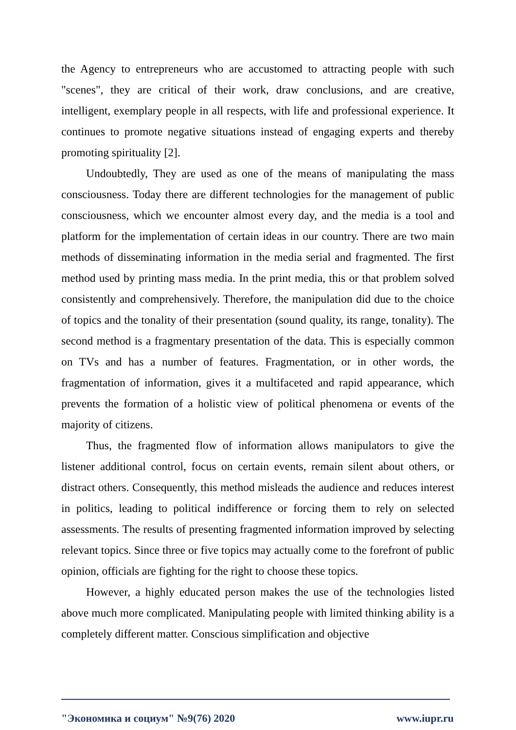the Agency to entrepreneurs who are accustomed to attracting people with such "scenes", they are critical of their work, draw conclusions, and are creative, intelligent, exemplary people in all respects, with life and professional experience. It continues to promote negative situations instead of engaging experts and thereby promoting spirituality [2].
Undoubtedly, They are used as one of the means of manipulating the mass consciousness. Today there are different technologies for the management of public consciousness, which we encounter almost every day, and the media is a tool and platform for the implementation of certain ideas in our country. There are two main methods of disseminating information in the media serial and fragmented. The first method used by printing mass media. In the print media, this or that problem solved consistently and comprehensively. Therefore, the manipulation did due to the choice of topics and the tonality of their presentation (sound quality, its range, tonality). The second method is a fragmentary presentation of the data. This is especially common on TVs and has a number of features. Fragmentation, or in other words, the fragmentation of information, gives it a multifaceted and rapid appearance, which prevents the formation of a holistic view of political phenomena or events of the majority of citizens.
Thus, the fragmented flow of information allows manipulators to give the listener additional control, focus on certain events, remain silent about others, or distract others. Consequently, this method misleads the audience and reduces interest in politics, leading to political indifference or forcing them to rely on selected assessments. The results of presenting fragmented information improved by selecting relevant topics. Since three or five topics may actually come to the forefront of public opinion, officials are fighting for the right to choose these topics.
However, a highly educated person makes the use of the technologies listed above much more complicated. Manipulating people with limited thinking ability is a completely different matter. Conscious simplification and objective
"Экономика и социум" №9(76) 2020 www.iupr.ru